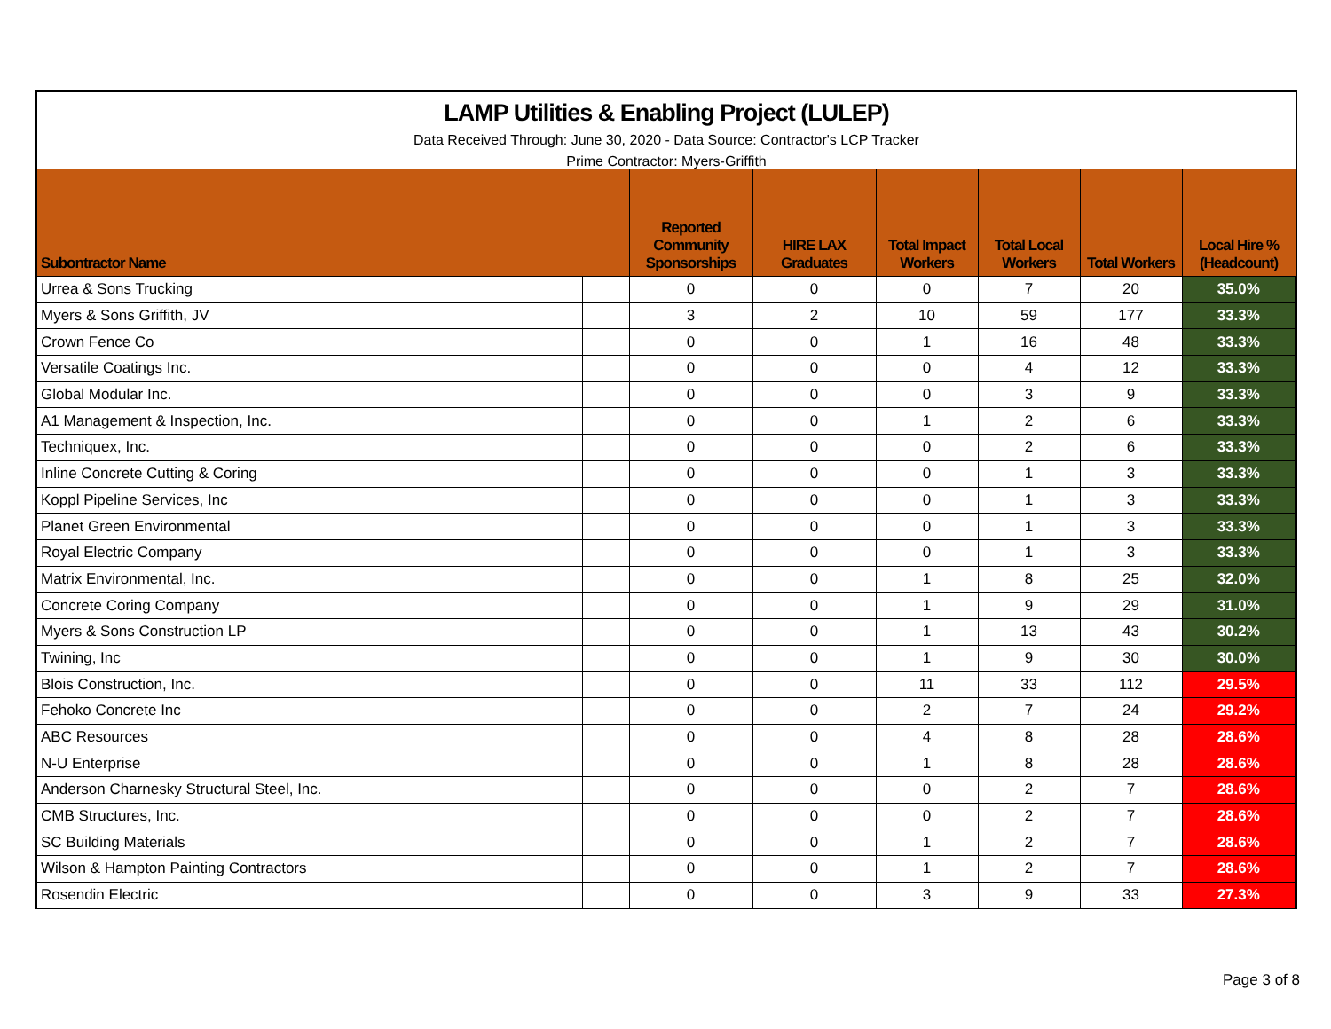LAMP Utilities & Enabling Project (LULEP)
Data Received Through: June 30, 2020 - Data Source: Contractor's LCP Tracker
Prime Contractor: Myers-Griffith
| Subontractor Name | | Reported Community Sponsorships | HIRE LAX Graduates | Total Impact Workers | Total Local Workers | Total Workers | Local Hire % (Headcount) |
| --- | --- | --- | --- | --- | --- | --- | --- |
| Urrea & Sons Trucking | | 0 | 0 | 0 | 7 | 20 | 35.0% |
| Myers & Sons Griffith, JV | | 3 | 2 | 10 | 59 | 177 | 33.3% |
| Crown Fence Co | | 0 | 0 | 1 | 16 | 48 | 33.3% |
| Versatile Coatings Inc. | | 0 | 0 | 0 | 4 | 12 | 33.3% |
| Global Modular Inc. | | 0 | 0 | 0 | 3 | 9 | 33.3% |
| A1 Management & Inspection, Inc. | | 0 | 0 | 1 | 2 | 6 | 33.3% |
| Techniquex, Inc. | | 0 | 0 | 0 | 2 | 6 | 33.3% |
| Inline Concrete Cutting & Coring | | 0 | 0 | 0 | 1 | 3 | 33.3% |
| Koppl Pipeline Services, Inc | | 0 | 0 | 0 | 1 | 3 | 33.3% |
| Planet Green Environmental | | 0 | 0 | 0 | 1 | 3 | 33.3% |
| Royal Electric Company | | 0 | 0 | 0 | 1 | 3 | 33.3% |
| Matrix Environmental, Inc. | | 0 | 0 | 1 | 8 | 25 | 32.0% |
| Concrete Coring Company | | 0 | 0 | 1 | 9 | 29 | 31.0% |
| Myers & Sons Construction LP | | 0 | 0 | 1 | 13 | 43 | 30.2% |
| Twining, Inc | | 0 | 0 | 1 | 9 | 30 | 30.0% |
| Blois Construction, Inc. | | 0 | 0 | 11 | 33 | 112 | 29.5% |
| Fehoko Concrete Inc | | 0 | 0 | 2 | 7 | 24 | 29.2% |
| ABC Resources | | 0 | 0 | 4 | 8 | 28 | 28.6% |
| N-U Enterprise | | 0 | 0 | 1 | 8 | 28 | 28.6% |
| Anderson Charnesky Structural Steel, Inc. | | 0 | 0 | 0 | 2 | 7 | 28.6% |
| CMB Structures, Inc. | | 0 | 0 | 0 | 2 | 7 | 28.6% |
| SC Building Materials | | 0 | 0 | 1 | 2 | 7 | 28.6% |
| Wilson & Hampton Painting Contractors | | 0 | 0 | 1 | 2 | 7 | 28.6% |
| Rosendin Electric | | 0 | 0 | 3 | 9 | 33 | 27.3% |
Page 3 of 8